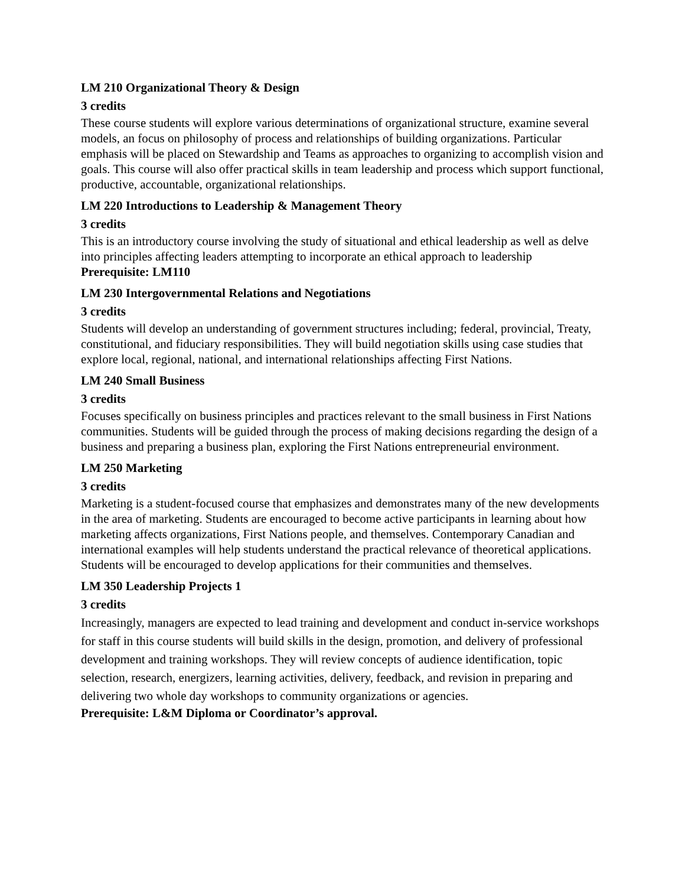LM 210 Organizational Theory & Design
3 credits
These course students will explore various determinations of organizational structure, examine several models, an focus on philosophy of process and relationships of building organizations. Particular emphasis will be placed on Stewardship and Teams as approaches to organizing to accomplish vision and goals. This course will also offer practical skills in team leadership and process which support functional, productive, accountable, organizational relationships.
LM 220 Introductions to Leadership & Management Theory
3 credits
This is an introductory course involving the study of situational and ethical leadership as well as delve into principles affecting leaders attempting to incorporate an ethical approach to leadership
Prerequisite: LM110
LM 230 Intergovernmental Relations and Negotiations
3 credits
Students will develop an understanding of government structures including; federal, provincial, Treaty, constitutional, and fiduciary responsibilities. They will build negotiation skills using case studies that explore local, regional, national, and international relationships affecting First Nations.
LM 240 Small Business
3 credits
Focuses specifically on business principles and practices relevant to the small business in First Nations communities. Students will be guided through the process of making decisions regarding the design of a business and preparing a business plan, exploring the First Nations entrepreneurial environment.
LM 250 Marketing
3 credits
Marketing is a student-focused course that emphasizes and demonstrates many of the new developments in the area of marketing. Students are encouraged to become active participants in learning about how marketing affects organizations, First Nations people, and themselves. Contemporary Canadian and international examples will help students understand the practical relevance of theoretical applications. Students will be encouraged to develop applications for their communities and themselves.
LM 350 Leadership Projects 1
3 credits
Increasingly, managers are expected to lead training and development and conduct in-service workshops for staff in this course students will build skills in the design, promotion, and delivery of professional development and training workshops. They will review concepts of audience identification, topic selection, research, energizers, learning activities, delivery, feedback, and revision in preparing and delivering two whole day workshops to community organizations or agencies.
Prerequisite: L&M Diploma or Coordinator’s approval.